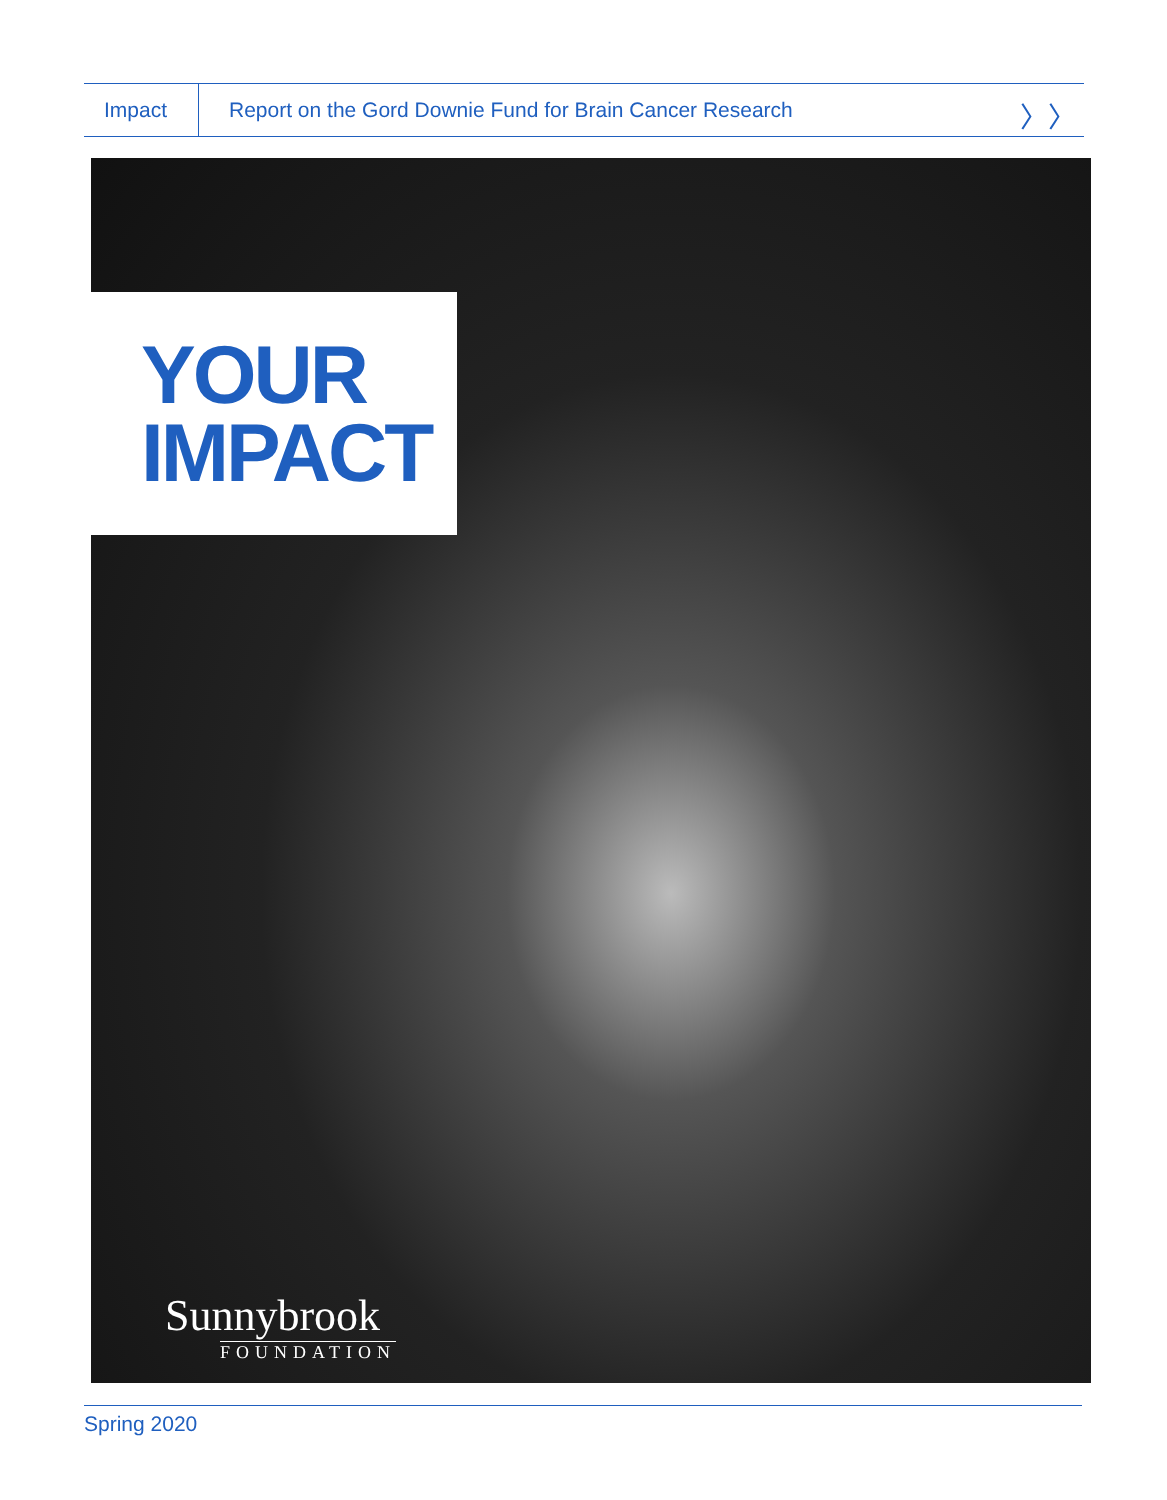Impact
Report on the Gord Downie Fund for Brain Cancer Research
〉〉
YOUR
IMPACT
Sunnybrook
FOUNDATION
Spring 2020